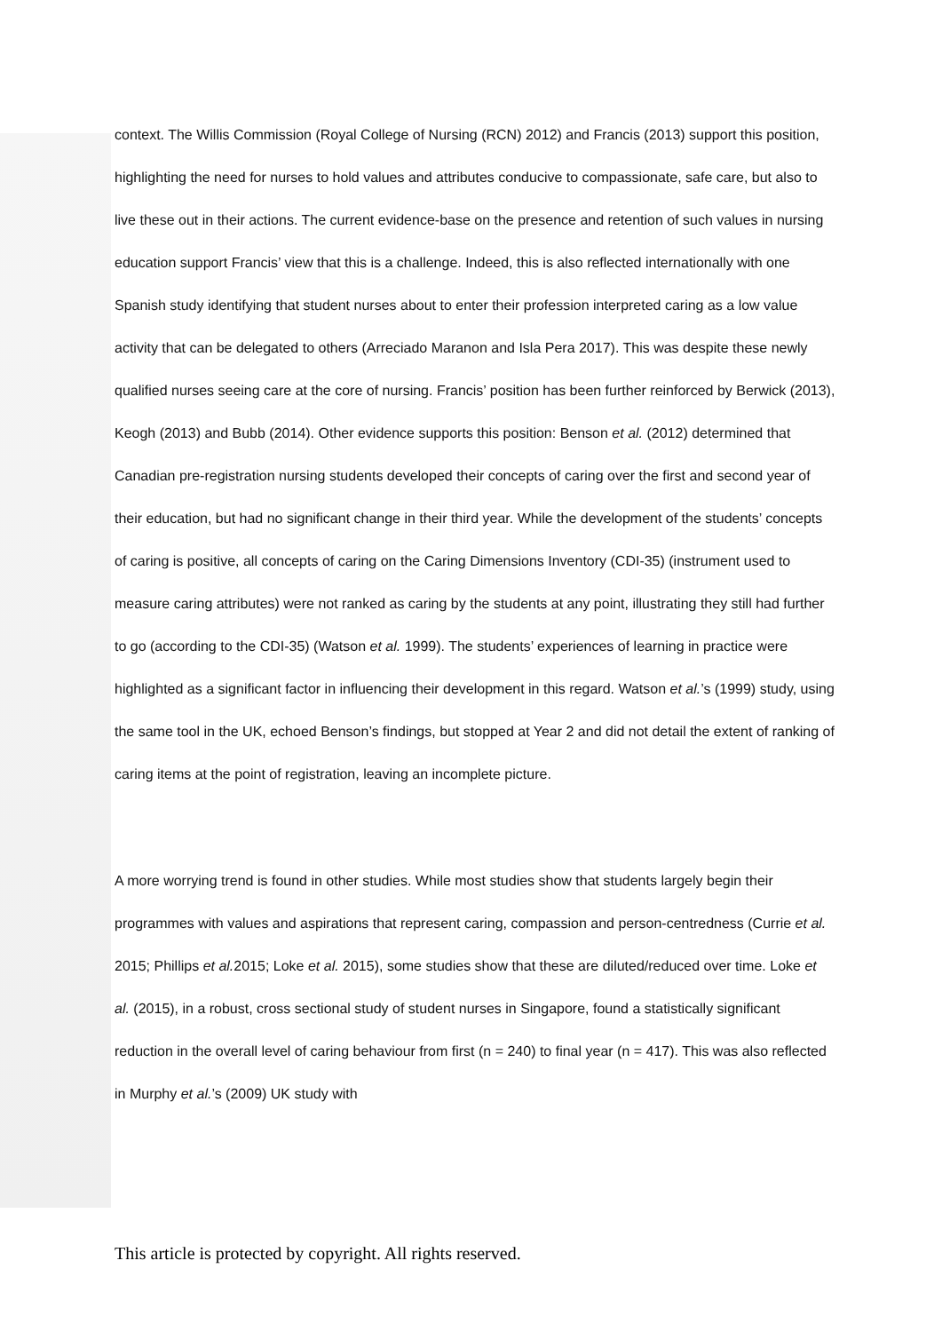context. The Willis Commission (Royal College of Nursing (RCN) 2012) and Francis (2013) support this position, highlighting the need for nurses to hold values and attributes conducive to compassionate, safe care, but also to live these out in their actions. The current evidence-base on the presence and retention of such values in nursing education support Francis’ view that this is a challenge. Indeed, this is also reflected internationally with one Spanish study identifying that student nurses about to enter their profession interpreted caring as a low value activity that can be delegated to others (Arreciado Maranon and Isla Pera 2017). This was despite these newly qualified nurses seeing care at the core of nursing. Francis’ position has been further reinforced by Berwick (2013), Keogh (2013) and Bubb (2014). Other evidence supports this position: Benson et al. (2012) determined that Canadian pre-registration nursing students developed their concepts of caring over the first and second year of their education, but had no significant change in their third year. While the development of the students’ concepts of caring is positive, all concepts of caring on the Caring Dimensions Inventory (CDI-35) (instrument used to measure caring attributes) were not ranked as caring by the students at any point, illustrating they still had further to go (according to the CDI-35) (Watson et al. 1999). The students’ experiences of learning in practice were highlighted as a significant factor in influencing their development in this regard. Watson et al.’s (1999) study, using the same tool in the UK, echoed Benson’s findings, but stopped at Year 2 and did not detail the extent of ranking of caring items at the point of registration, leaving an incomplete picture.
A more worrying trend is found in other studies. While most studies show that students largely begin their programmes with values and aspirations that represent caring, compassion and person-centredness (Currie et al. 2015; Phillips et al. 2015; Loke et al. 2015), some studies show that these are diluted/reduced over time. Loke et al. (2015), in a robust, cross sectional study of student nurses in Singapore, found a statistically significant reduction in the overall level of caring behaviour from first (n = 240) to final year (n = 417). This was also reflected in Murphy et al.’s (2009) UK study with
This article is protected by copyright. All rights reserved.